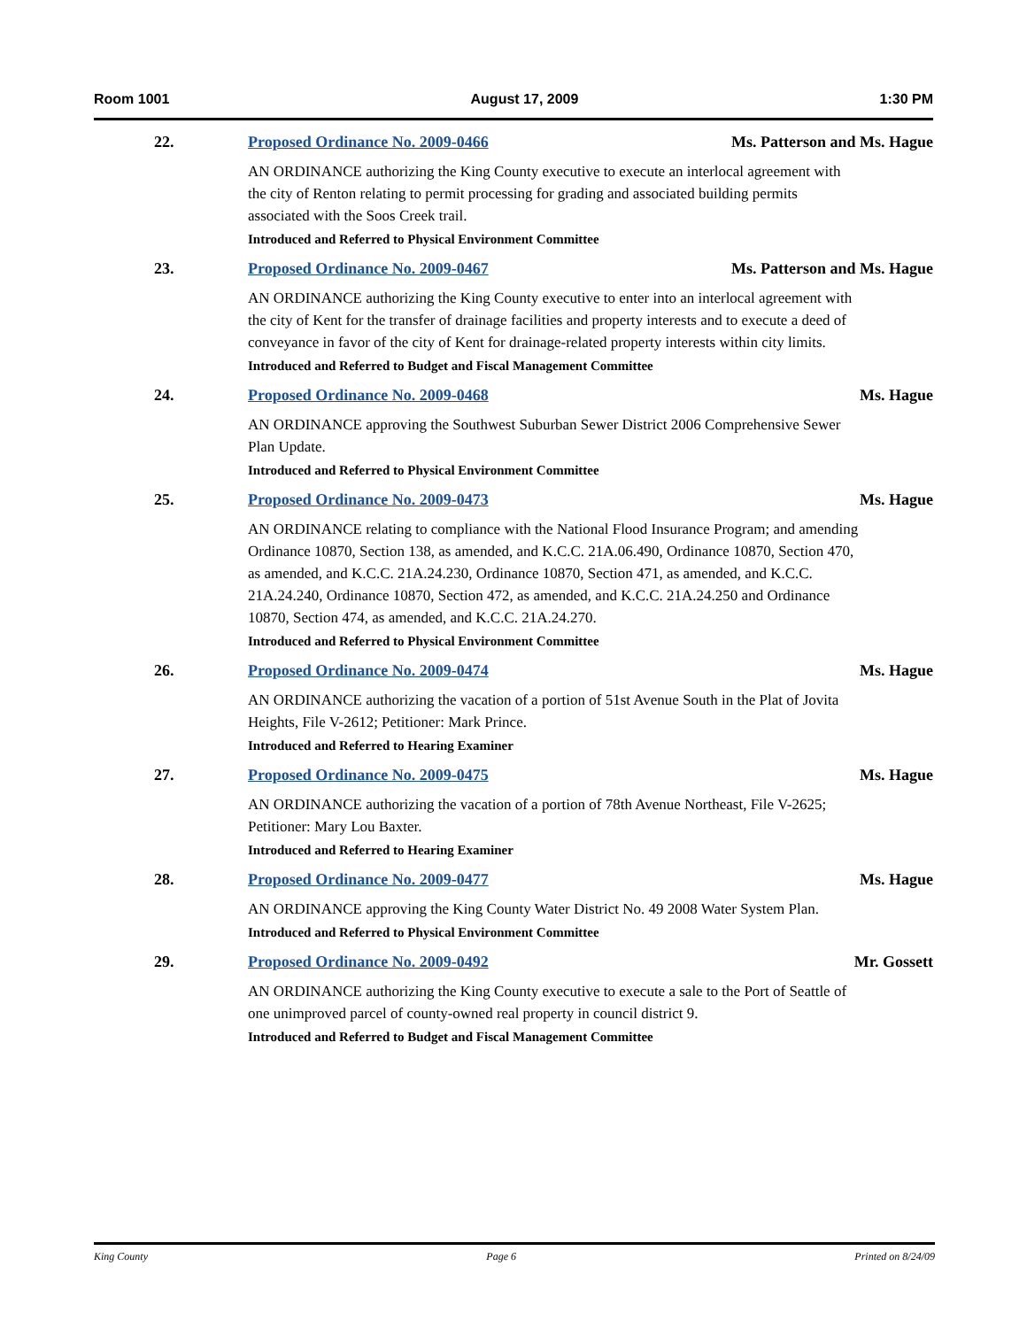Room 1001 August 17, 2009 1:30 PM
22. Proposed Ordinance No. 2009-0466 Ms. Patterson and Ms. Hague
AN ORDINANCE authorizing the King County executive to execute an interlocal agreement with the city of Renton relating to permit processing for grading and associated building permits associated with the Soos Creek trail.
Introduced and Referred to Physical Environment Committee
23. Proposed Ordinance No. 2009-0467 Ms. Patterson and Ms. Hague
AN ORDINANCE authorizing the King County executive to enter into an interlocal agreement with the city of Kent for the transfer of drainage facilities and property interests and to execute a deed of conveyance in favor of the city of Kent for drainage-related property interests within city limits.
Introduced and Referred to Budget and Fiscal Management Committee
24. Proposed Ordinance No. 2009-0468 Ms. Hague
AN ORDINANCE approving the Southwest Suburban Sewer District 2006 Comprehensive Sewer Plan Update.
Introduced and Referred to Physical Environment Committee
25. Proposed Ordinance No. 2009-0473 Ms. Hague
AN ORDINANCE relating to compliance with the National Flood Insurance Program; and amending Ordinance 10870, Section 138, as amended, and K.C.C. 21A.06.490, Ordinance 10870, Section 470, as amended, and K.C.C. 21A.24.230, Ordinance 10870, Section 471, as amended, and K.C.C. 21A.24.240, Ordinance 10870, Section 472, as amended, and K.C.C. 21A.24.250 and Ordinance 10870, Section 474, as amended, and K.C.C. 21A.24.270.
Introduced and Referred to Physical Environment Committee
26. Proposed Ordinance No. 2009-0474 Ms. Hague
AN ORDINANCE authorizing the vacation of a portion of 51st Avenue South in the Plat of Jovita Heights, File V-2612; Petitioner: Mark Prince.
Introduced and Referred to Hearing Examiner
27. Proposed Ordinance No. 2009-0475 Ms. Hague
AN ORDINANCE authorizing the vacation of a portion of 78th Avenue Northeast, File V-2625; Petitioner: Mary Lou Baxter.
Introduced and Referred to Hearing Examiner
28. Proposed Ordinance No. 2009-0477 Ms. Hague
AN ORDINANCE approving the King County Water District No. 49 2008 Water System Plan.
Introduced and Referred to Physical Environment Committee
29. Proposed Ordinance No. 2009-0492 Mr. Gossett
AN ORDINANCE authorizing the King County executive to execute a sale to the Port of Seattle of one unimproved parcel of county-owned real property in council district 9.
Introduced and Referred to Budget and Fiscal Management Committee
King County Page 6 Printed on 8/24/09